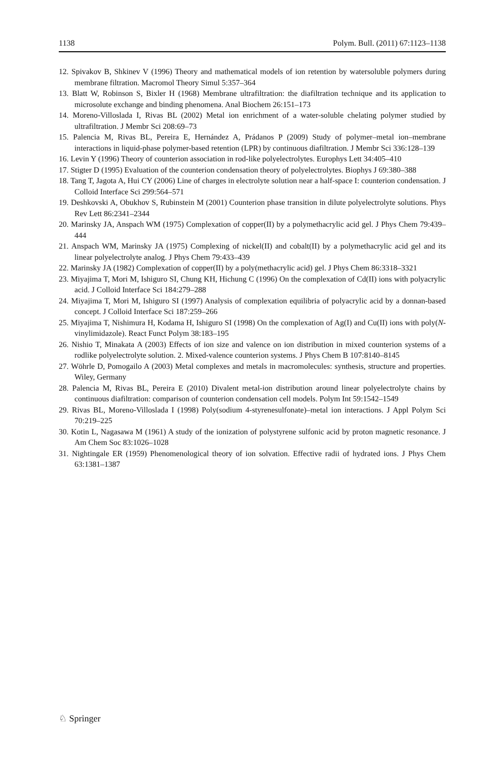1138 Polym. Bull. (2011) 67:1123–1138
12. Spivakov B, Shkinev V (1996) Theory and mathematical models of ion retention by watersoluble polymers during membrane filtration. Macromol Theory Simul 5:357–364
13. Blatt W, Robinson S, Bixler H (1968) Membrane ultrafiltration: the diafiltration technique and its application to microsolute exchange and binding phenomena. Anal Biochem 26:151–173
14. Moreno-Villoslada I, Rivas BL (2002) Metal ion enrichment of a water-soluble chelating polymer studied by ultrafiltration. J Membr Sci 208:69–73
15. Palencia M, Rivas BL, Pereira E, Hernández A, Prádanos P (2009) Study of polymer–metal ion–membrane interactions in liquid-phase polymer-based retention (LPR) by continuous diafiltration. J Membr Sci 336:128–139
16. Levin Y (1996) Theory of counterion association in rod-like polyelectrolytes. Europhys Lett 34:405–410
17. Stigter D (1995) Evaluation of the counterion condensation theory of polyelectrolytes. Biophys J 69:380–388
18. Tang T, Jagota A, Hui CY (2006) Line of charges in electrolyte solution near a half-space I: counterion condensation. J Colloid Interface Sci 299:564–571
19. Deshkovski A, Obukhov S, Rubinstein M (2001) Counterion phase transition in dilute polyelectrolyte solutions. Phys Rev Lett 86:2341–2344
20. Marinsky JA, Anspach WM (1975) Complexation of copper(II) by a polymethacrylic acid gel. J Phys Chem 79:439–444
21. Anspach WM, Marinsky JA (1975) Complexing of nickel(II) and cobalt(II) by a polymethacrylic acid gel and its linear polyelectrolyte analog. J Phys Chem 79:433–439
22. Marinsky JA (1982) Complexation of copper(II) by a poly(methacrylic acid) gel. J Phys Chem 86:3318–3321
23. Miyajima T, Mori M, Ishiguro SI, Chung KH, Hichung C (1996) On the complexation of Cd(II) ions with polyacrylic acid. J Colloid Interface Sci 184:279–288
24. Miyajima T, Mori M, Ishiguro SI (1997) Analysis of complexation equilibria of polyacrylic acid by a donnan-based concept. J Colloid Interface Sci 187:259–266
25. Miyajima T, Nishimura H, Kodama H, Ishiguro SI (1998) On the complexation of Ag(I) and Cu(II) ions with poly(N-vinylimidazole). React Funct Polym 38:183–195
26. Nishio T, Minakata A (2003) Effects of ion size and valence on ion distribution in mixed counterion systems of a rodlike polyelectrolyte solution. 2. Mixed-valence counterion systems. J Phys Chem B 107:8140–8145
27. Wöhrle D, Pomogailo A (2003) Metal complexes and metals in macromolecules: synthesis, structure and properties. Wiley, Germany
28. Palencia M, Rivas BL, Pereira E (2010) Divalent metal-ion distribution around linear polyelectrolyte chains by continuous diafiltration: comparison of counterion condensation cell models. Polym Int 59:1542–1549
29. Rivas BL, Moreno-Villoslada I (1998) Poly(sodium 4-styrenesulfonate)–metal ion interactions. J Appl Polym Sci 70:219–225
30. Kotin L, Nagasawa M (1961) A study of the ionization of polystyrene sulfonic acid by proton magnetic resonance. J Am Chem Soc 83:1026–1028
31. Nightingale ER (1959) Phenomenological theory of ion solvation. Effective radii of hydrated ions. J Phys Chem 63:1381–1387
♘ Springer